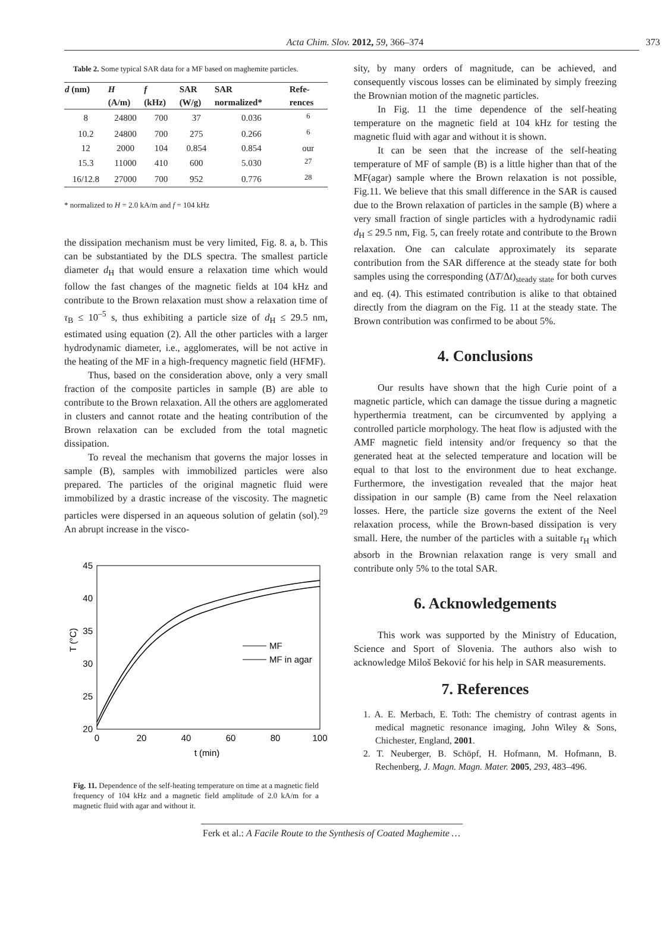Acta Chim. Slov. 2012, 59, 366–374 373
Table 2. Some typical SAR data for a MF based on maghemite particles.
| d (nm) | H | f | SAR | SAR | Refe- |
| --- | --- | --- | --- | --- | --- |
| | (A/m) | (kHz) | (W/g) | normalized* | rences |
| 8 | 24800 | 700 | 37 | 0.036 | <sup>6</sup> |
| 10.2 | 24800 | 700 | 275 | 0.266 | <sup>6</sup> |
| 12 | 2000 | 104 | 0.854 | 0.854 | our |
| 15.3 | 11000 | 410 | 600 | 5.030 | <sup>27</sup> |
| 16/12.8 | 27000 | 700 | 952 | 0.776 | <sup>28</sup> |
* normalized to H = 2.0 kA/m and f = 104 kHz
the dissipation mechanism must be very limited, Fig. 8. a, b. This can be substantiated by the DLS spectra. The smallest particle diameter d<sub>H</sub> that would ensure a relaxation time which would follow the fast changes of the magnetic fields at 104 kHz and contribute to the Brown relaxation must show a relaxation time of τ<sub>B</sub> ≤ 10<sup>–5</sup> s, thus exhibiting a particle size of d<sub>H</sub> ≤ 29.5 nm, estimated using equation (2). All the other particles with a larger hydrodynamic diameter, i.e., agglomerates, will be not active in the heating of the MF in a high-frequency magnetic field (HFMF).
Thus, based on the consideration above, only a very small fraction of the composite particles in sample (B) are able to contribute to the Brown relaxation. All the others are agglomerated in clusters and cannot rotate and the heating contribution of the Brown relaxation can be excluded from the total magnetic dissipation.
To reveal the mechanism that governs the major losses in sample (B), samples with immobilized particles were also prepared. The particles of the original magnetic fluid were immobilized by a drastic increase of the viscosity. The magnetic particles were dispersed in an aqueous solution of gelatin (sol).<sup>29</sup> An abrupt increase in the visco-
45
40
35
30
25
20
0
20
40
60
80
100
t (min)
T (°C)
MF
MF in agar
Fig. 11. Dependence of the self-heating temperature on time at a magnetic field frequency of 104 kHz and a magnetic field amplitude of 2.0 kA/m for a magnetic fluid with agar and without it.
sity, by many orders of magnitude, can be achieved, and consequently viscous losses can be eliminated by simply freezing the Brownian motion of the magnetic particles.
In Fig. 11 the time dependence of the self-heating temperature on the magnetic field at 104 kHz for testing the magnetic fluid with agar and without it is shown.
It can be seen that the increase of the self-heating temperature of MF of sample (B) is a little higher than that of the MF(agar) sample where the Brown relaxation is not possible, Fig.11. We believe that this small difference in the SAR is caused due to the Brown relaxation of particles in the sample (B) where a very small fraction of single particles with a hydrodynamic radii d<sub>H</sub> ≤ 29.5 nm, Fig. 5, can freely rotate and contribute to the Brown relaxation. One can calculate approximately its separate contribution from the SAR difference at the steady state for both samples using the corresponding (ΔT/Δt)<sub>steady state</sub> for both curves and eq. (4). This estimated contribution is alike to that obtained directly from the diagram on the Fig. 11 at the steady state. The Brown contribution was confirmed to be about 5%.
4. Conclusions
Our results have shown that the high Curie point of a magnetic particle, which can damage the tissue during a magnetic hyperthermia treatment, can be circumvented by applying a controlled particle morphology. The heat flow is adjusted with the AMF magnetic field intensity and/or frequency so that the generated heat at the selected temperature and location will be equal to that lost to the environment due to heat exchange. Furthermore, the investigation revealed that the major heat dissipation in our sample (B) came from the Neel relaxation losses. Here, the particle size governs the extent of the Neel relaxation process, while the Brown-based dissipation is very small. Here, the number of the particles with a suitable r<sub>H</sub> which absorb in the Brownian relaxation range is very small and contribute only 5% to the total SAR.
6. Acknowledgements
This work was supported by the Ministry of Education, Science and Sport of Slovenia. The authors also wish to acknowledge Miloš Beković for his help in SAR measurements.
7. References
1. A. E. Merbach, E. Toth: The chemistry of contrast agents in medical magnetic resonance imaging, John Wiley & Sons, Chichester, England, 2001.
2. T. Neuberger, B. Schöpf, H. Hofmann, M. Hofmann, B. Rechenberg, J. Magn. Magn. Mater. 2005, 293, 483–496.
Ferk et al.: A Facile Route to the Synthesis of Coated Maghemite …